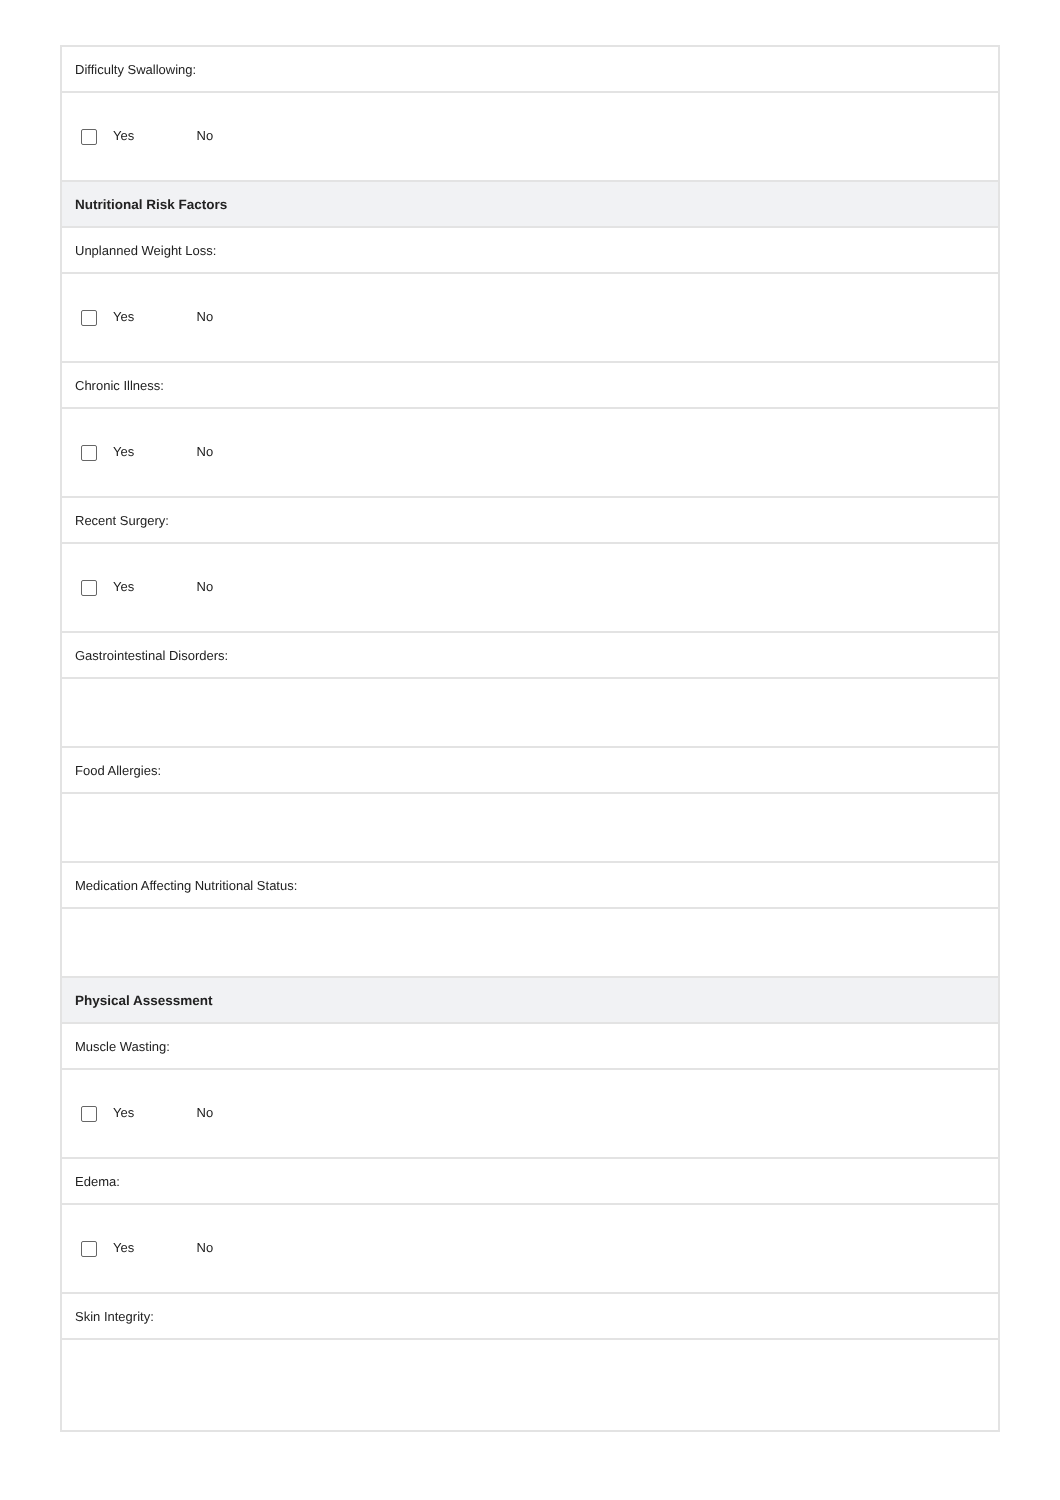| Difficulty Swallowing: |
| Yes No |
| Nutritional Risk Factors |
| Unplanned Weight Loss: |
| Yes No |
| Chronic Illness: |
| Yes No |
| Recent Surgery: |
| Yes No |
| Gastrointestinal Disorders: |
| Food Allergies: |
| Medication Affecting Nutritional Status: |
| Physical Assessment |
| Muscle Wasting: |
| Yes No |
| Edema: |
| Yes No |
| Skin Integrity: |